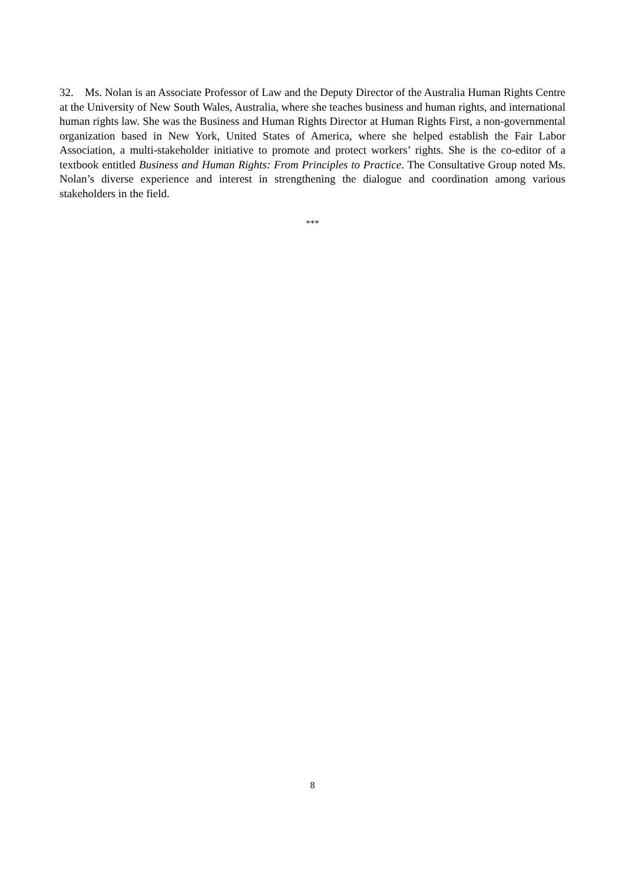32. Ms. Nolan is an Associate Professor of Law and the Deputy Director of the Australia Human Rights Centre at the University of New South Wales, Australia, where she teaches business and human rights, and international human rights law. She was the Business and Human Rights Director at Human Rights First, a non-governmental organization based in New York, United States of America, where she helped establish the Fair Labor Association, a multi-stakeholder initiative to promote and protect workers’ rights. She is the co-editor of a textbook entitled Business and Human Rights: From Principles to Practice. The Consultative Group noted Ms. Nolan’s diverse experience and interest in strengthening the dialogue and coordination among various stakeholders in the field.
***
8